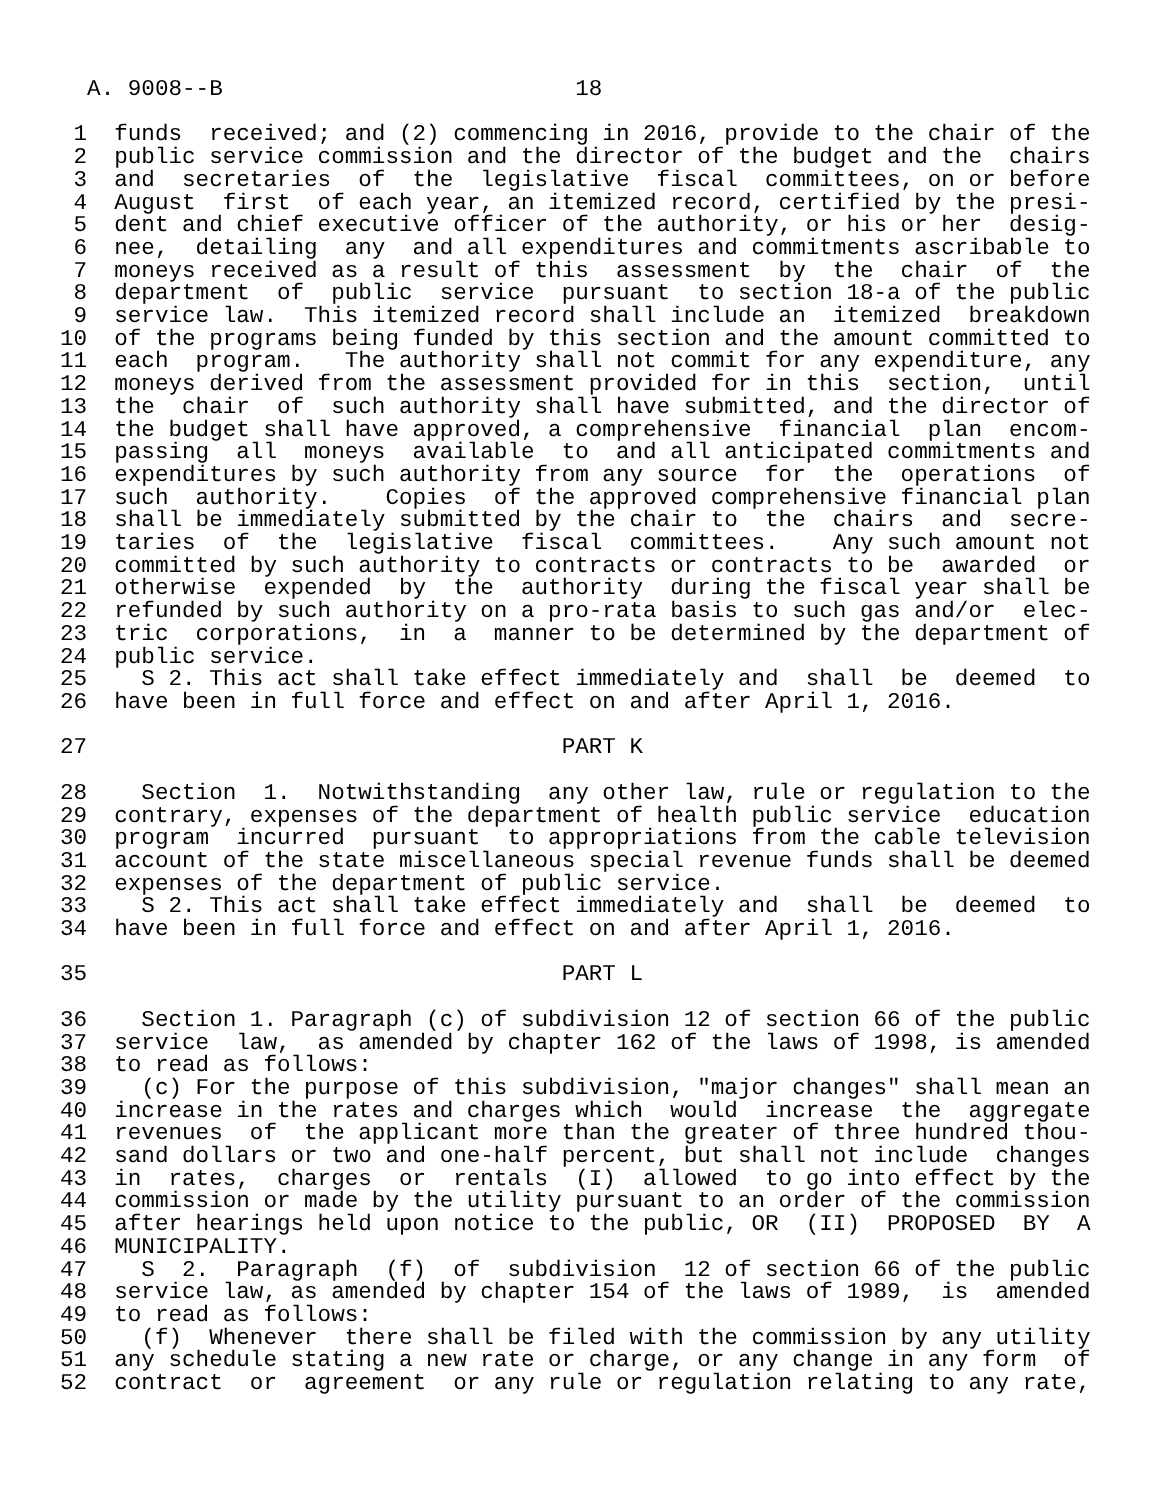A. 9008--B                          18

 1  funds  received; and (2) commencing in 2016, provide to the chair of the
 2  public service commission and the director of the budget and the  chairs
 3  and  secretaries  of  the  legislative  fiscal  committees, on or before
 4  August  first  of each year, an itemized record, certified by the presi-
 5  dent and chief executive officer of the authority, or his or her  desig-
 6  nee,  detailing  any  and all expenditures and commitments ascribable to
 7  moneys received as a result of this  assessment  by  the  chair  of  the
 8  department  of  public  service  pursuant  to section 18-a of the public
 9  service law.  This itemized record shall include an  itemized  breakdown
10  of the programs being funded by this section and the amount committed to
11  each  program.   The authority shall not commit for any expenditure, any
12  moneys derived from the assessment provided for in this  section,  until
13  the  chair  of  such authority shall have submitted, and the director of
14  the budget shall have approved, a comprehensive  financial  plan  encom-
15  passing  all  moneys  available  to  and all anticipated commitments and
16  expenditures by such authority from any source  for  the  operations  of
17  such  authority.    Copies  of the approved comprehensive financial plan
18  shall be immediately submitted by the chair to  the  chairs  and  secre-
19  taries  of  the  legislative  fiscal  committees.    Any such amount not
20  committed by such authority to contracts or contracts to be  awarded  or
21  otherwise  expended  by  the  authority  during the fiscal year shall be
22  refunded by such authority on a pro-rata basis to such gas and/or  elec-
23  tric  corporations,  in  a  manner to be determined by the department of
24  public service.
25    S 2. This act shall take effect immediately and  shall  be  deemed  to
26  have been in full force and effect on and after April 1, 2016.

27                                   PART K

28    Section  1.  Notwithstanding  any other law, rule or regulation to the
29  contrary, expenses of the department of health public service  education
30  program  incurred  pursuant  to appropriations from the cable television
31  account of the state miscellaneous special revenue funds shall be deemed
32  expenses of the department of public service.
33    S 2. This act shall take effect immediately and  shall  be  deemed  to
34  have been in full force and effect on and after April 1, 2016.

35                                   PART L

36    Section 1. Paragraph (c) of subdivision 12 of section 66 of the public
37  service  law,  as amended by chapter 162 of the laws of 1998, is amended
38  to read as follows:
39    (c) For the purpose of this subdivision, "major changes" shall mean an
40  increase in the rates and charges which  would  increase  the  aggregate
41  revenues  of  the applicant more than the greater of three hundred thou-
42  sand dollars or two and one-half percent, but shall not include  changes
43  in  rates,  charges  or  rentals  (I)  allowed  to go into effect by the
44  commission or made by the utility pursuant to an order of the commission
45  after hearings held upon notice to the public, OR  (II)  PROPOSED  BY  A
46  MUNICIPALITY.
47    S  2.  Paragraph  (f)  of  subdivision  12 of section 66 of the public
48  service law, as amended by chapter 154 of the laws of 1989,  is  amended
49  to read as follows:
50    (f)  Whenever  there shall be filed with the commission by any utility
51  any schedule stating a new rate or charge, or any change in any form  of
52  contract  or  agreement  or any rule or regulation relating to any rate,